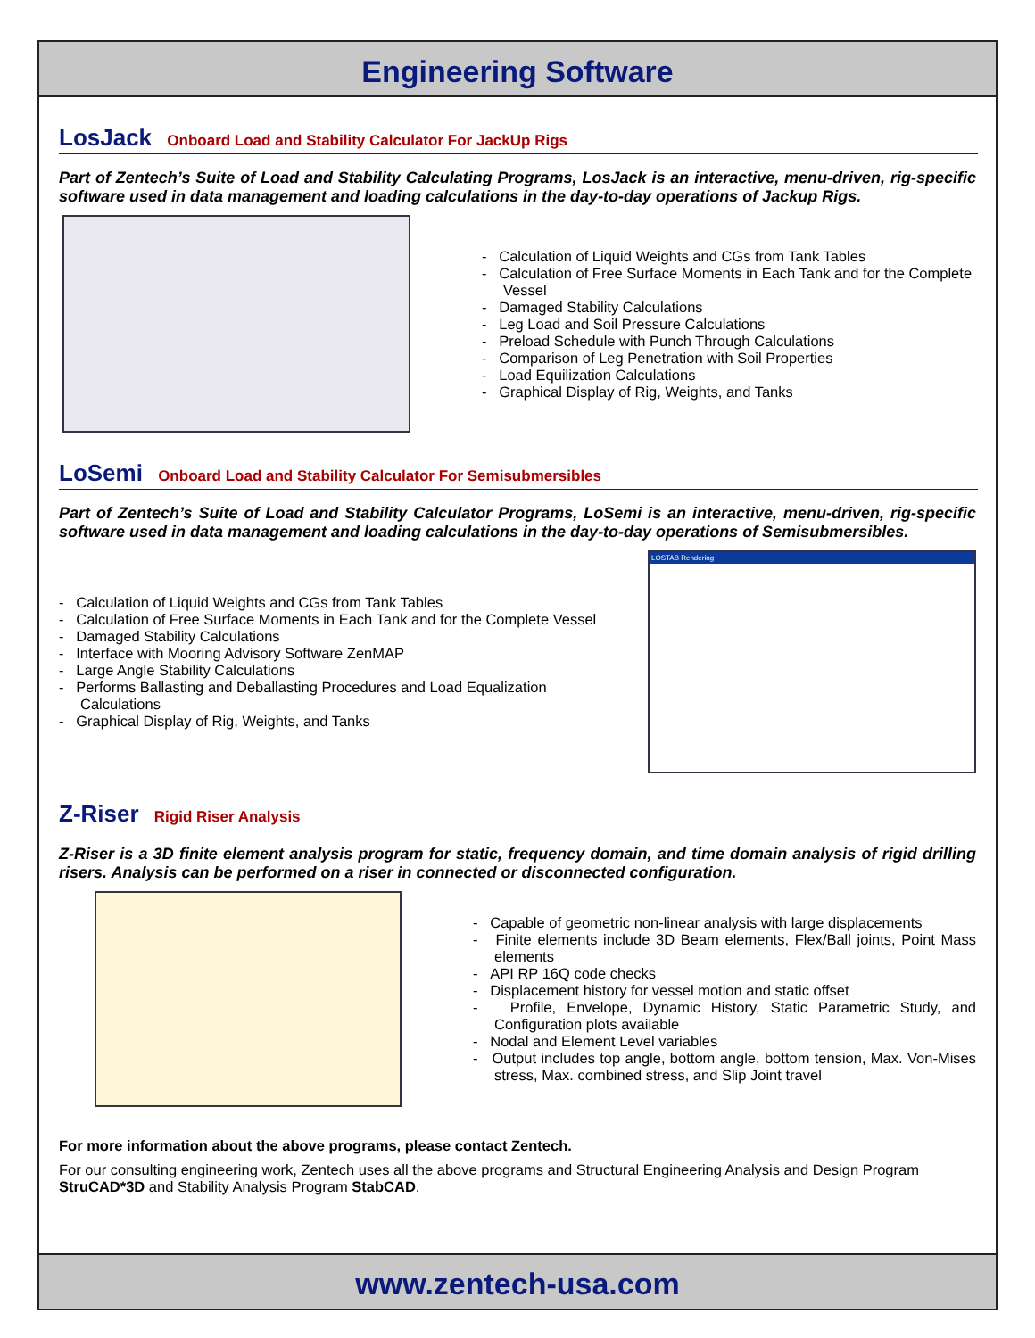Engineering Software
LosJack Onboard Load and Stability Calculator For JackUp Rigs
Part of Zentech’s Suite of Load and Stability Calculating Programs, LosJack is an interactive, menu-driven, rig-specific software used in data management and loading calculations in the day-to-day operations of Jackup Rigs.
- Calculation of Liquid Weights and CGs from Tank Tables
- Calculation of Free Surface Moments in Each Tank and for the Complete Vessel
- Damaged Stability Calculations
- Leg Load and Soil Pressure Calculations
- Preload Schedule with Punch Through Calculations
- Comparison of Leg Penetration with Soil Properties
- Load Equilization Calculations
- Graphical Display of Rig, Weights, and Tanks
LoSemi Onboard Load and Stability Calculator For Semisubmersibles
Part of Zentech’s Suite of Load and Stability Calculator Programs, LoSemi is an interactive, menu-driven, rig-specific software used in data management and loading calculations in the day-to-day operations of Semisubmersibles.
- Calculation of Liquid Weights and CGs from Tank Tables
- Calculation of Free Surface Moments in Each Tank and for the Complete Vessel
- Damaged Stability Calculations
- Interface with Mooring Advisory Software ZenMAP
- Large Angle Stability Calculations
- Performs Ballasting and Deballasting Procedures and Load Equalization Calculations
- Graphical Display of Rig, Weights, and Tanks
LOSTAB Rendering
Z-Riser Rigid Riser Analysis
Z-Riser is a 3D finite element analysis program for static, frequency domain, and time domain analysis of rigid drilling risers. Analysis can be performed on a riser in connected or disconnected configuration.
- Capable of geometric non-linear analysis with large displacements
- Finite elements include 3D Beam elements, Flex/Ball joints, Point Mass elements
- API RP 16Q code checks
- Displacement history for vessel motion and static offset
- Profile, Envelope, Dynamic History, Static Parametric Study, and Configuration plots available
- Nodal and Element Level variables
- Output includes top angle, bottom angle, bottom tension, Max. Von-Mises stress, Max. combined stress, and Slip Joint travel
For more information about the above programs, please contact Zentech.
For our consulting engineering work, Zentech uses all the above programs and Structural Engineering Analysis and Design Program StruCAD*3D and Stability Analysis Program StabCAD.
www.zentech-usa.com